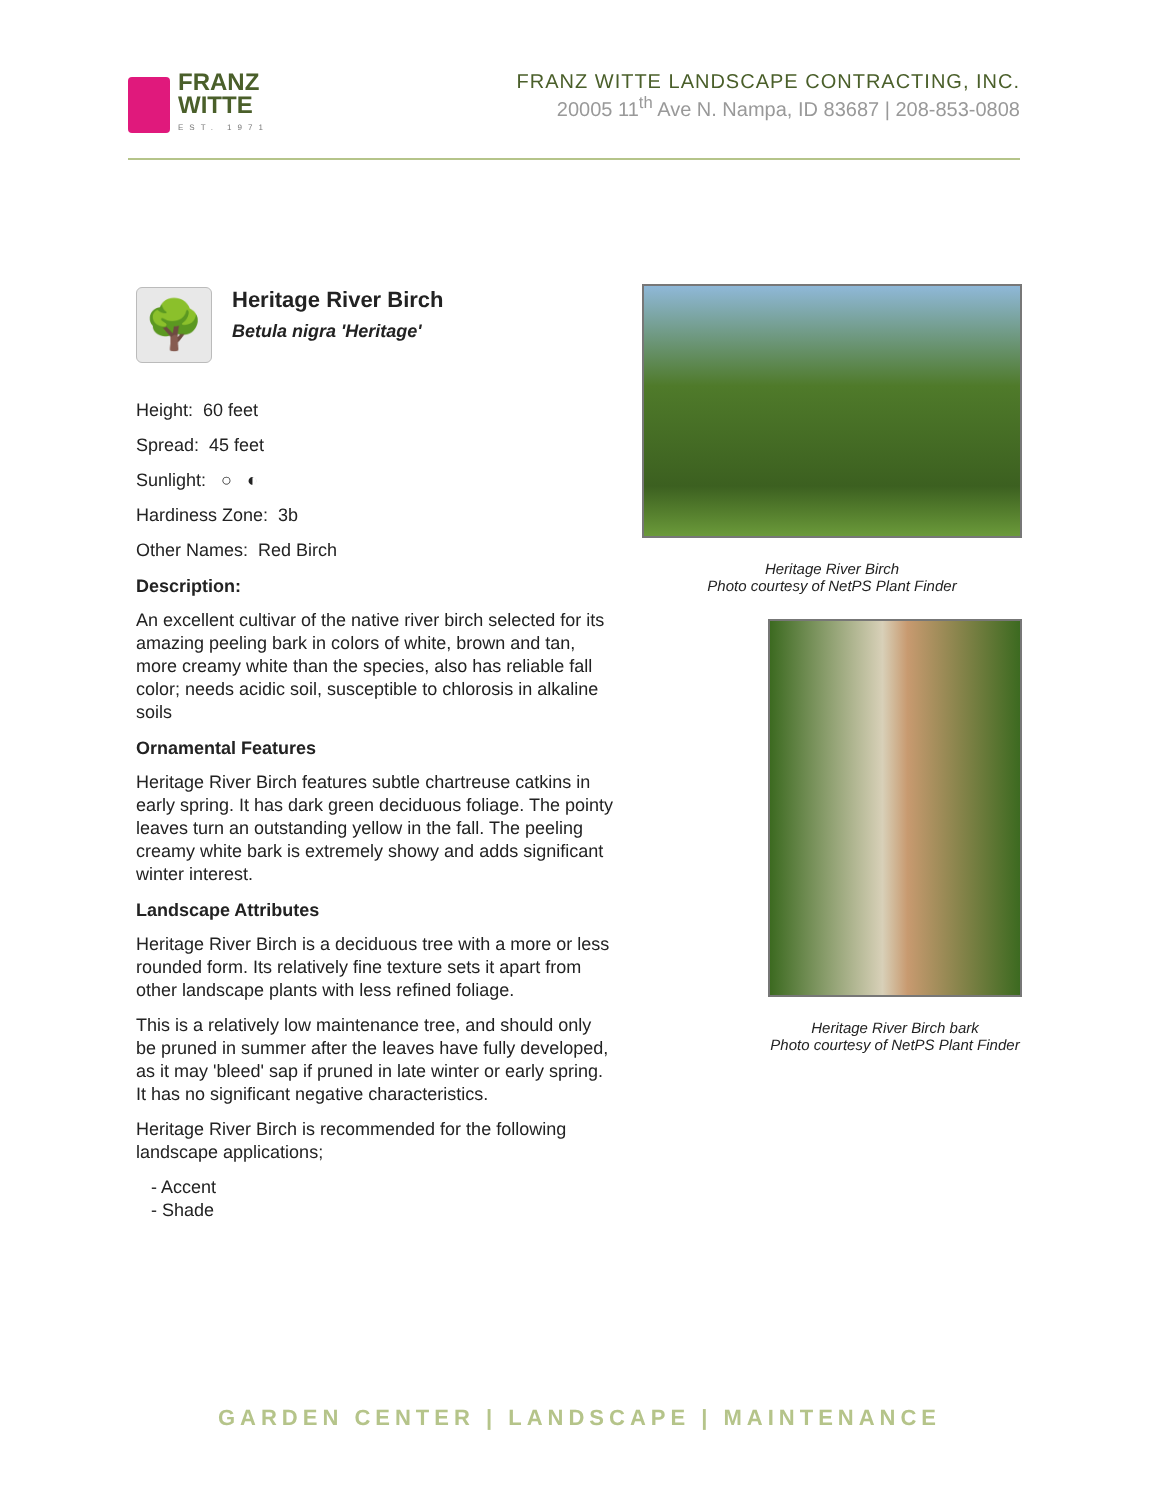FRANZ
WITTE
EST. 1971
FRANZ WITTE LANDSCAPE CONTRACTING, INC.
20005 11<sup>th</sup> Ave N. Nampa, ID 83687 | 208-853-0808
🌳
Heritage River Birch
Betula nigra 'Heritage'
Height: 60 feet
Spread: 45 feet
Sunlight: ○ ◐
Hardiness Zone: 3b
Other Names: Red Birch
Description:
An excellent cultivar of the native river birch selected for its amazing peeling bark in colors of white, brown and tan, more creamy white than the species, also has reliable fall color; needs acidic soil, susceptible to chlorosis in alkaline soils
Ornamental Features
Heritage River Birch features subtle chartreuse catkins in early spring. It has dark green deciduous foliage. The pointy leaves turn an outstanding yellow in the fall. The peeling creamy white bark is extremely showy and adds significant winter interest.
Landscape Attributes
Heritage River Birch is a deciduous tree with a more or less rounded form. Its relatively fine texture sets it apart from other landscape plants with less refined foliage.
This is a relatively low maintenance tree, and should only be pruned in summer after the leaves have fully developed, as it may 'bleed' sap if pruned in late winter or early spring. It has no significant negative characteristics.
Heritage River Birch is recommended for the following landscape applications;
- Accent
- Shade
Heritage River Birch
Photo courtesy of NetPS Plant Finder
Heritage River Birch bark
Photo courtesy of NetPS Plant Finder
GARDEN CENTER | LANDSCAPE | MAINTENANCE